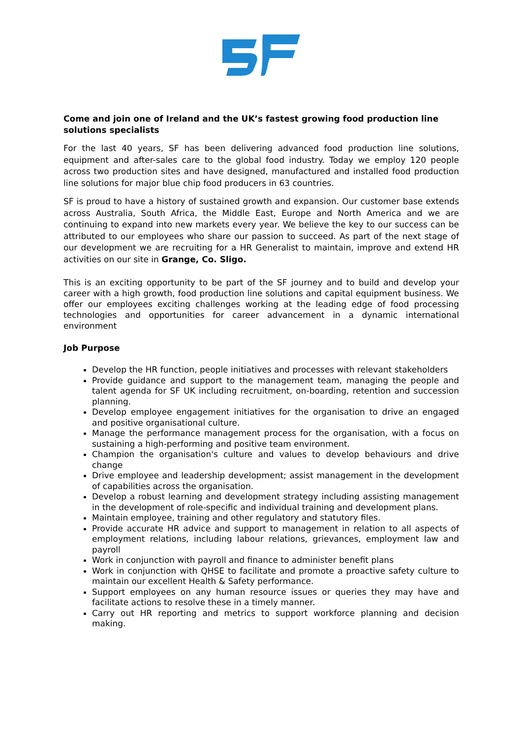Come and join one of Ireland and the UK’s fastest growing food production line solutions specialists
For the last 40 years, SF has been delivering advanced food production line solutions, equipment and after-sales care to the global food industry. Today we employ 120 people across two production sites and have designed, manufactured and installed food production line solutions for major blue chip food producers in 63 countries.
SF is proud to have a history of sustained growth and expansion. Our customer base extends across Australia, South Africa, the Middle East, Europe and North America and we are continuing to expand into new markets every year. We believe the key to our success can be attributed to our employees who share our passion to succeed. As part of the next stage of our development we are recruiting for a HR Generalist to maintain, improve and extend HR activities on our site in Grange, Co. Sligo.
This is an exciting opportunity to be part of the SF journey and to build and develop your career with a high growth, food production line solutions and capital equipment business. We offer our employees exciting challenges working at the leading edge of food processing technologies and opportunities for career advancement in a dynamic international environment
Job Purpose
Develop the HR function, people initiatives and processes with relevant stakeholders
Provide guidance and support to the management team, managing the people and talent agenda for SF UK including recruitment, on-boarding, retention and succession planning.
Develop employee engagement initiatives for the organisation to drive an engaged and positive organisational culture.
Manage the performance management process for the organisation, with a focus on sustaining a high-performing and positive team environment.
Champion the organisation's culture and values to develop behaviours and drive change
Drive employee and leadership development; assist management in the development of capabilities across the organisation.
Develop a robust learning and development strategy including assisting management in the development of role-specific and individual training and development plans.
Maintain employee, training and other regulatory and statutory files.
Provide accurate HR advice and support to management in relation to all aspects of employment relations, including labour relations, grievances, employment law and payroll
Work in conjunction with payroll and finance to administer benefit plans
Work in conjunction with QHSE to facilitate and promote a proactive safety culture to maintain our excellent Health & Safety performance.
Support employees on any human resource issues or queries they may have and facilitate actions to resolve these in a timely manner.
Carry out HR reporting and metrics to support workforce planning and decision making.